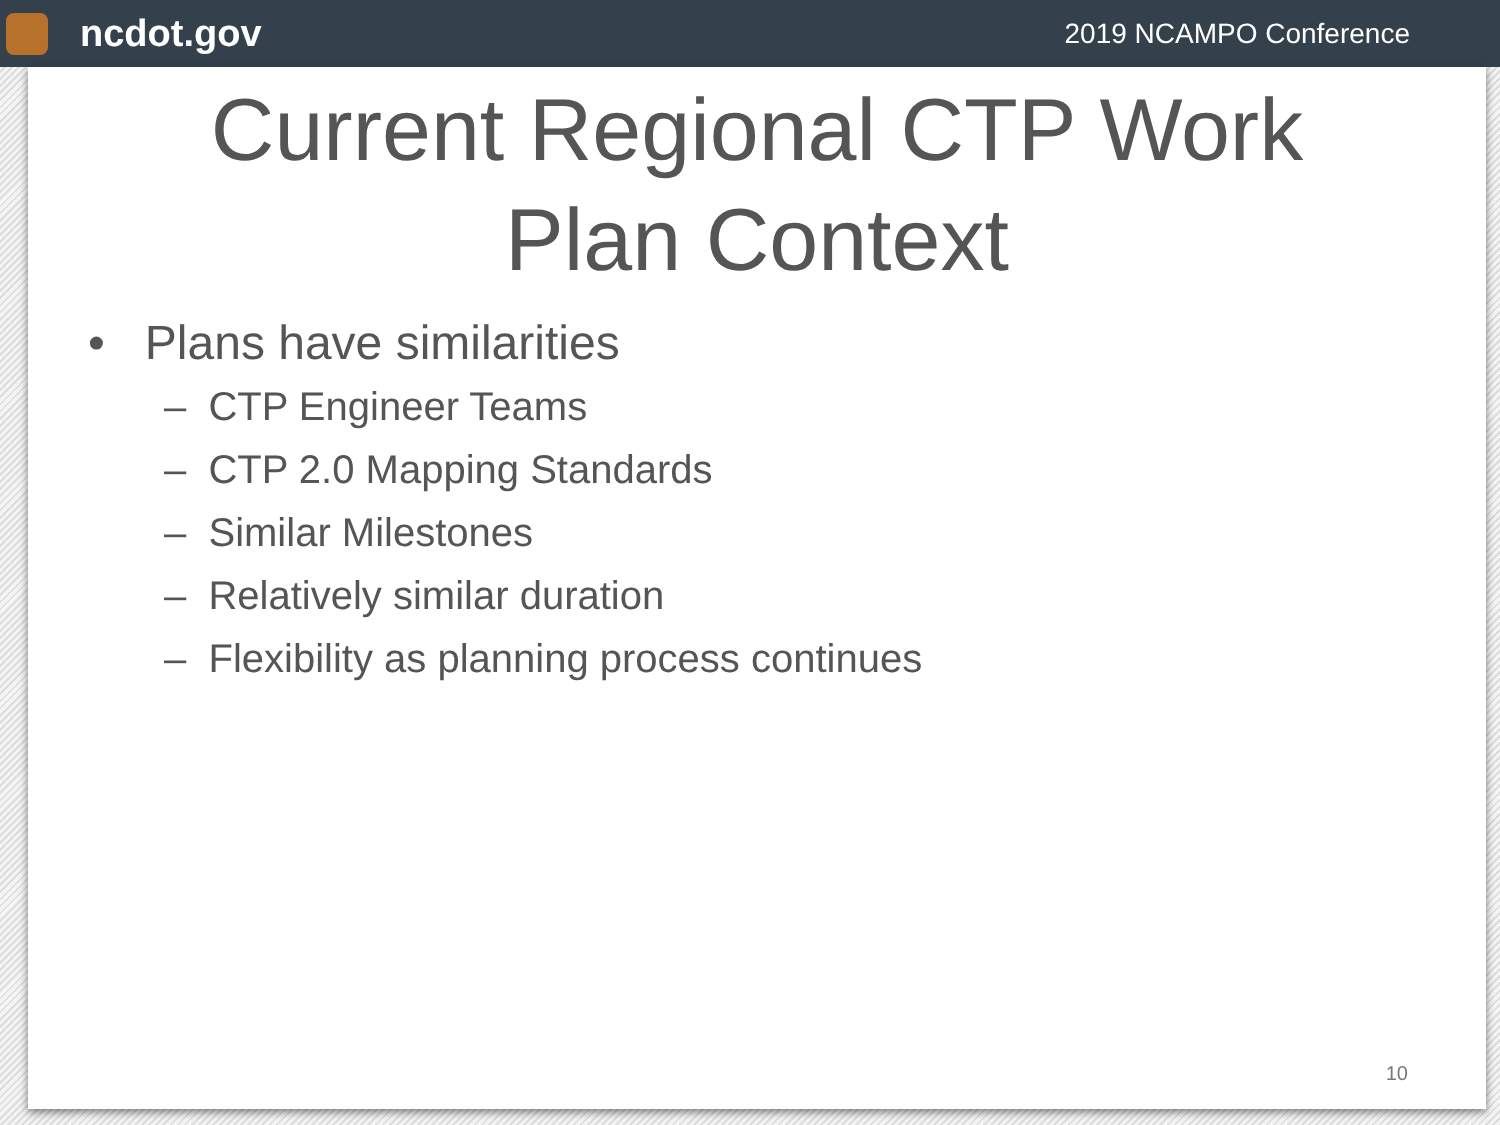ncdot.gov
2019 NCAMPO Conference
Current Regional CTP Work
Plan Context
• Plans have similarities
– CTP Engineer Teams
– CTP 2.0 Mapping Standards
– Similar Milestones
– Relatively similar duration
– Flexibility as planning process continues
10